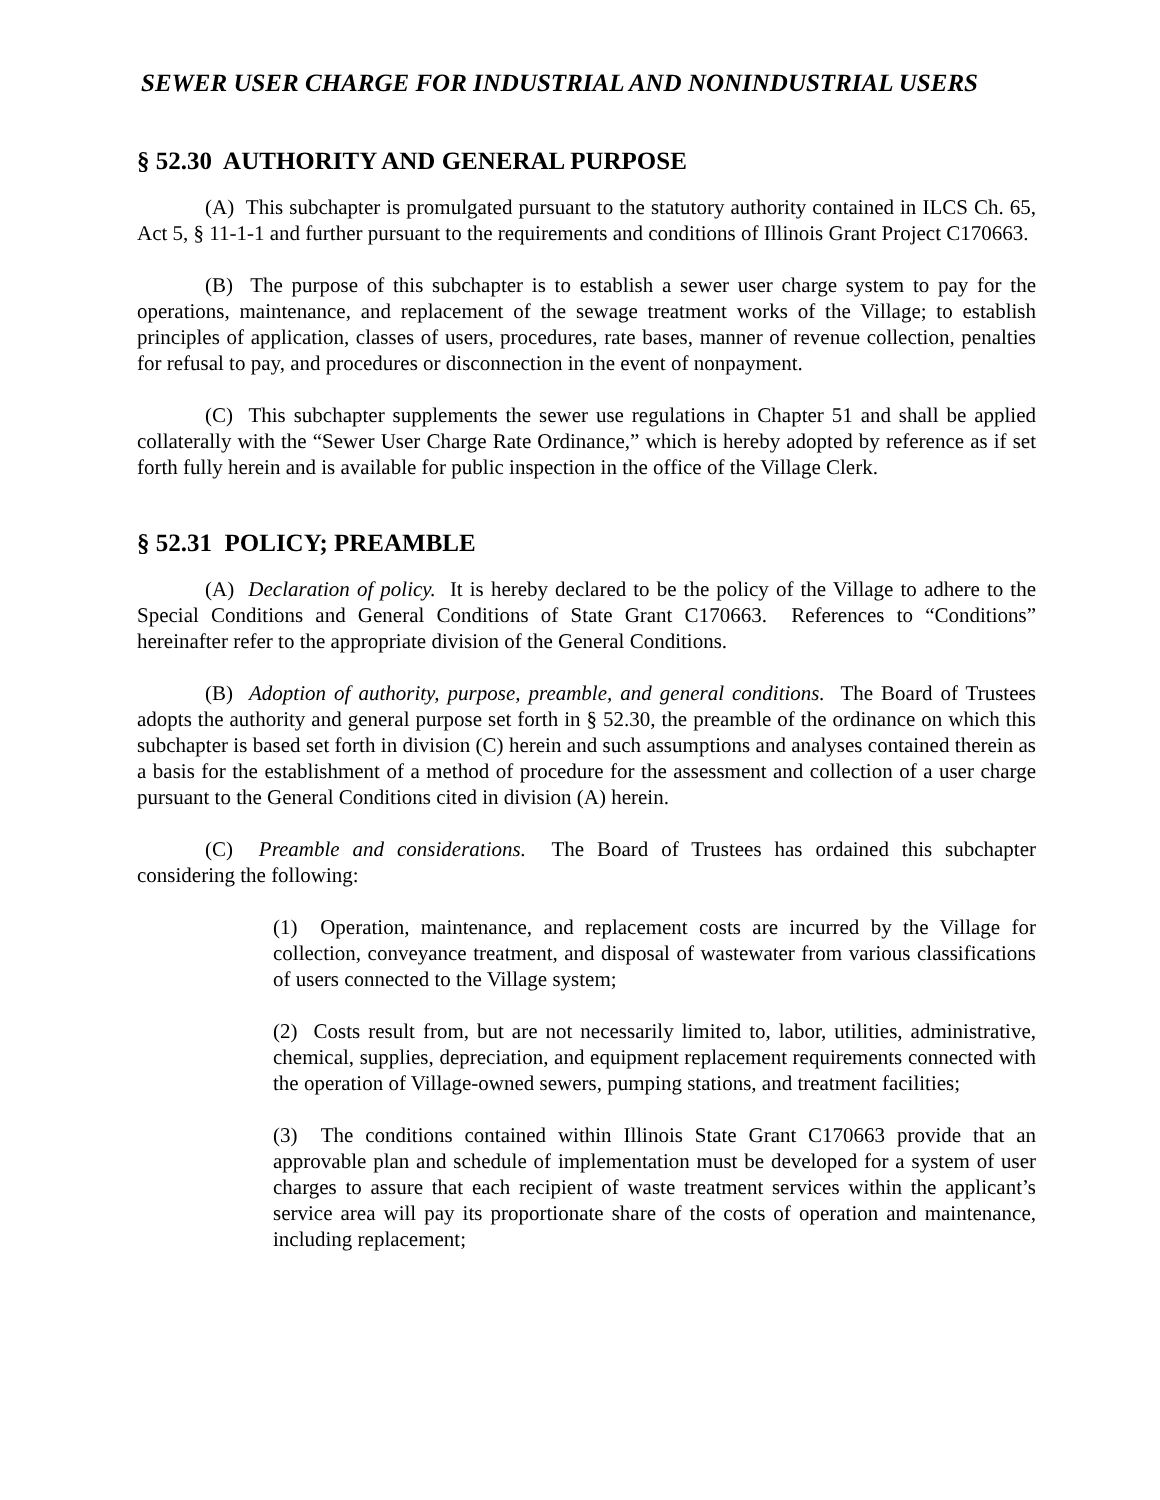SEWER USER CHARGE FOR INDUSTRIAL AND NONINDUSTRIAL USERS
§ 52.30 AUTHORITY AND GENERAL PURPOSE
(A) This subchapter is promulgated pursuant to the statutory authority contained in ILCS Ch. 65, Act 5, § 11-1-1 and further pursuant to the requirements and conditions of Illinois Grant Project C170663.
(B) The purpose of this subchapter is to establish a sewer user charge system to pay for the operations, maintenance, and replacement of the sewage treatment works of the Village; to establish principles of application, classes of users, procedures, rate bases, manner of revenue collection, penalties for refusal to pay, and procedures or disconnection in the event of nonpayment.
(C) This subchapter supplements the sewer use regulations in Chapter 51 and shall be applied collaterally with the “Sewer User Charge Rate Ordinance,” which is hereby adopted by reference as if set forth fully herein and is available for public inspection in the office of the Village Clerk.
§ 52.31 POLICY; PREAMBLE
(A) Declaration of policy. It is hereby declared to be the policy of the Village to adhere to the Special Conditions and General Conditions of State Grant C170663. References to “Conditions” hereinafter refer to the appropriate division of the General Conditions.
(B) Adoption of authority, purpose, preamble, and general conditions. The Board of Trustees adopts the authority and general purpose set forth in § 52.30, the preamble of the ordinance on which this subchapter is based set forth in division (C) herein and such assumptions and analyses contained therein as a basis for the establishment of a method of procedure for the assessment and collection of a user charge pursuant to the General Conditions cited in division (A) herein.
(C) Preamble and considerations. The Board of Trustees has ordained this subchapter considering the following:
(1) Operation, maintenance, and replacement costs are incurred by the Village for collection, conveyance treatment, and disposal of wastewater from various classifications of users connected to the Village system;
(2) Costs result from, but are not necessarily limited to, labor, utilities, administrative, chemical, supplies, depreciation, and equipment replacement requirements connected with the operation of Village-owned sewers, pumping stations, and treatment facilities;
(3) The conditions contained within Illinois State Grant C170663 provide that an approvable plan and schedule of implementation must be developed for a system of user charges to assure that each recipient of waste treatment services within the applicant’s service area will pay its proportionate share of the costs of operation and maintenance, including replacement;